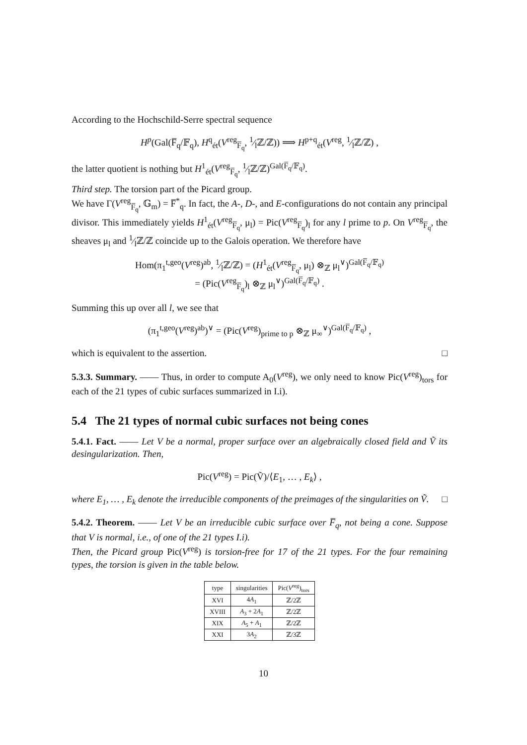According to the Hochschild-Serre spectral sequence
H<sup>p</sup>(Gal(F̅<sub>q</sub>/𝔽<sub>q</sub>), H<sup>q</sup><sub>ét</sub>(V<sup>reg</sup><sub>F̅<sub>q</sub></sub>, 1⁄lℤ/ℤ)) ⟹ H<sup>p+q</sup><sub>ét</sub>(V<sup>reg</sup>, 1⁄lℤ/ℤ) ,
the latter quotient is nothing but H<sup>1</sup><sub>ét</sub>(V<sup>reg</sup><sub>F̅<sub>q</sub></sub>, 1⁄lℤ/ℤ)<sup>Gal(F̅<sub>q</sub>/𝔽<sub>q</sub>)</sup>.
Third step. The torsion part of the Picard group.
We have Γ(V<sup>reg</sup><sub>F̅<sub>q</sub></sub>, 𝔾<sub>m</sub>) = F̅<sup>*</sup><sub>q</sub>. In fact, the A-, D-, and E-configurations do not contain any principal divisor. This immediately yields H<sup>1</sup><sub>ét</sub>(V<sup>reg</sup><sub>F̅<sub>q</sub></sub>, μ<sub>l</sub>) = Pic(V<sup>reg</sup><sub>F̅<sub>q</sub></sub>)<sub>l</sub> for any l prime to p. On V<sup>reg</sup><sub>F̅<sub>q</sub></sub>, the sheaves μ<sub>l</sub> and 1⁄lℤ/ℤ coincide up to the Galois operation. We therefore have
Hom(π<sub>1</sub><sup>t,geo</sup>(V<sup>reg</sup>)<sup>ab</sup>, 1⁄lℤ/ℤ) = (H<sup>1</sup><sub>ét</sub>(V<sup>reg</sup><sub>F̅<sub>q</sub></sub>, μ<sub>l</sub>) ⊗<sub>ℤ</sub> μ<sub>l</sub><sup>∨</sup>)<sup>Gal(F̅<sub>q</sub>/𝔽<sub>q</sub>)</sup>
= (Pic(V<sup>reg</sup><sub>F̅<sub>q</sub></sub>)<sub>l</sub> ⊗<sub>ℤ</sub> μ<sub>l</sub><sup>∨</sup>)<sup>Gal(F̅<sub>q</sub>/𝔽<sub>q</sub>)</sup> .
Summing this up over all l, we see that
(π<sub>1</sub><sup>t,geo</sup>(V<sup>reg</sup>)<sup>ab</sup>)<sup>∨</sup> = (Pic(V<sup>reg</sup>)<sub>prime to p</sub> ⊗<sub>ℤ</sub> μ<sub>∞</sub><sup>∨</sup>)<sup>Gal(F̅<sub>q</sub>/𝔽<sub>q</sub>)</sup> ,
which is equivalent to the assertion. □
5.3.3. Summary. —— Thus, in order to compute A<sub>0</sub>(V<sup>reg</sup>), we only need to know Pic(V<sup>reg</sup>)<sub>tors</sub> for each of the 21 types of cubic surfaces summarized in I.i).
5.4 The 21 types of normal cubic surfaces not being cones
5.4.1. Fact. —— Let V be a normal, proper surface over an algebraically closed field and Ṽ its desingularization. Then,
Pic(V<sup>reg</sup>) = Pic(Ṽ)/⟨E<sub>1</sub>, … , E<sub>k</sub>⟩ ,
where E<sub>1</sub>, … , E<sub>k</sub> denote the irreducible components of the preimages of the singularities on Ṽ. □
5.4.2. Theorem. —— Let V be an irreducible cubic surface over F̅<sub>q</sub>, not being a cone. Suppose that V is normal, i.e., of one of the 21 types I.i).
Then, the Picard group Pic(V<sup>reg</sup>) is torsion-free for 17 of the 21 types. For the four remaining types, the torsion is given in the table below.
| type | singularities | Pic( V<sup>reg</sup>)<sub>tors</sub> |
| --- | --- | --- |
| XVI | 4 A<sub>1</sub> | ℤ/2ℤ |
| XVIII | A<sub>3</sub> + 2 A<sub>1</sub> | ℤ/2ℤ |
| XIX | A<sub>5</sub> + A<sub>1</sub> | ℤ/2ℤ |
| XXI | 3 A<sub>2</sub> | ℤ/3ℤ |
10